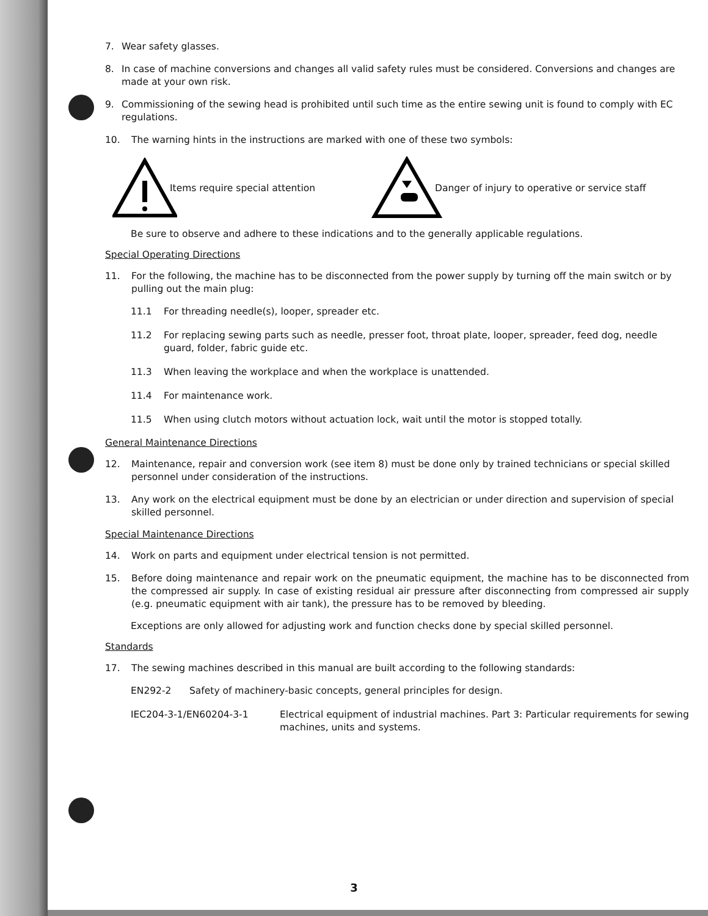7. Wear safety glasses.
8. In case of machine conversions and changes all valid safety rules must be considered. Conversions and changes are made at your own risk.
9. Commissioning of the sewing head is prohibited until such time as the entire sewing unit is found to comply with EC regulations.
10. The warning hints in the instructions are marked with one of these two symbols:
Items require special attention Danger of injury to operative or service staff
Be sure to observe and adhere to these indications and to the generally applicable regulations.
Special Operating Directions
11. For the following, the machine has to be disconnected from the power supply by turning off the main switch or by pulling out the main plug:
11.1 For threading needle(s), looper, spreader etc.
11.2 For replacing sewing parts such as needle, presser foot, throat plate, looper, spreader, feed dog, needle guard, folder, fabric guide etc.
11.3 When leaving the workplace and when the workplace is unattended.
11.4 For maintenance work.
11.5 When using clutch motors without actuation lock, wait until the motor is stopped totally.
General Maintenance Directions
12. Maintenance, repair and conversion work (see item 8) must be done only by trained technicians or special skilled personnel under consideration of the instructions.
13. Any work on the electrical equipment must be done by an electrician or under direction and supervision of special skilled personnel.
Special Maintenance Directions
14. Work on parts and equipment under electrical tension is not permitted.
15. Before doing maintenance and repair work on the pneumatic equipment, the machine has to be disconnected from the compressed air supply. In case of existing residual air pressure after disconnecting from compressed air supply (e.g. pneumatic equipment with air tank), the pressure has to be removed by bleeding.
Exceptions are only allowed for adjusting work and function checks done by special skilled personnel.
Standards
17. The sewing machines described in this manual are built according to the following standards:
EN292-2 Safety of machinery-basic concepts, general principles for design.
IEC204-3-1/EN60204-3-1 Electrical equipment of industrial machines. Part 3: Particular requirements for sewing machines, units and systems.
3